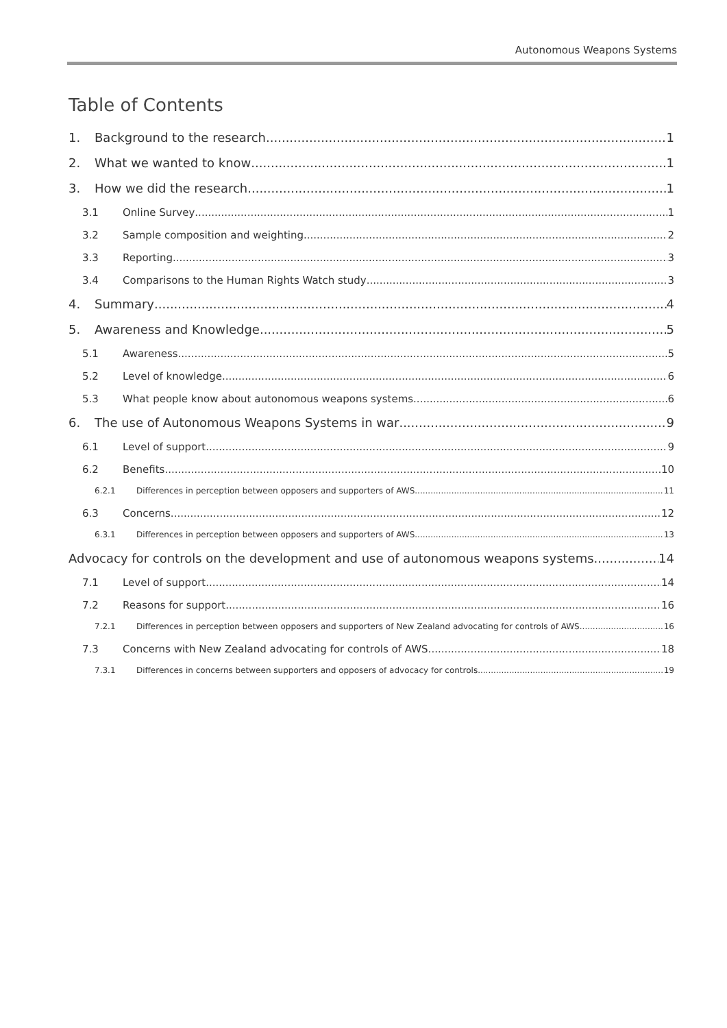Autonomous Weapons Systems
Table of Contents
1. Background to the research 1
2. What we wanted to know 1
3. How we did the research 1
3.1 Online Survey 1
3.2 Sample composition and weighting 2
3.3 Reporting 3
3.4 Comparisons to the Human Rights Watch study 3
4. Summary 4
5. Awareness and Knowledge 5
5.1 Awareness 5
5.2 Level of knowledge 6
5.3 What people know about autonomous weapons systems 6
6. The use of Autonomous Weapons Systems in war 9
6.1 Level of support 9
6.2 Benefits 10
6.2.1 Differences in perception between opposers and supporters of AWS 11
6.3 Concerns 12
6.3.1 Differences in perception between opposers and supporters of AWS 13
Advocacy for controls on the development and use of autonomous weapons systems 14
7.1 Level of support 14
7.2 Reasons for support 16
7.2.1 Differences in perception between opposers and supporters of New Zealand advocating for controls of AWS 16
7.3 Concerns with New Zealand advocating for controls of AWS 18
7.3.1 Differences in concerns between supporters and opposers of advocacy for controls 19